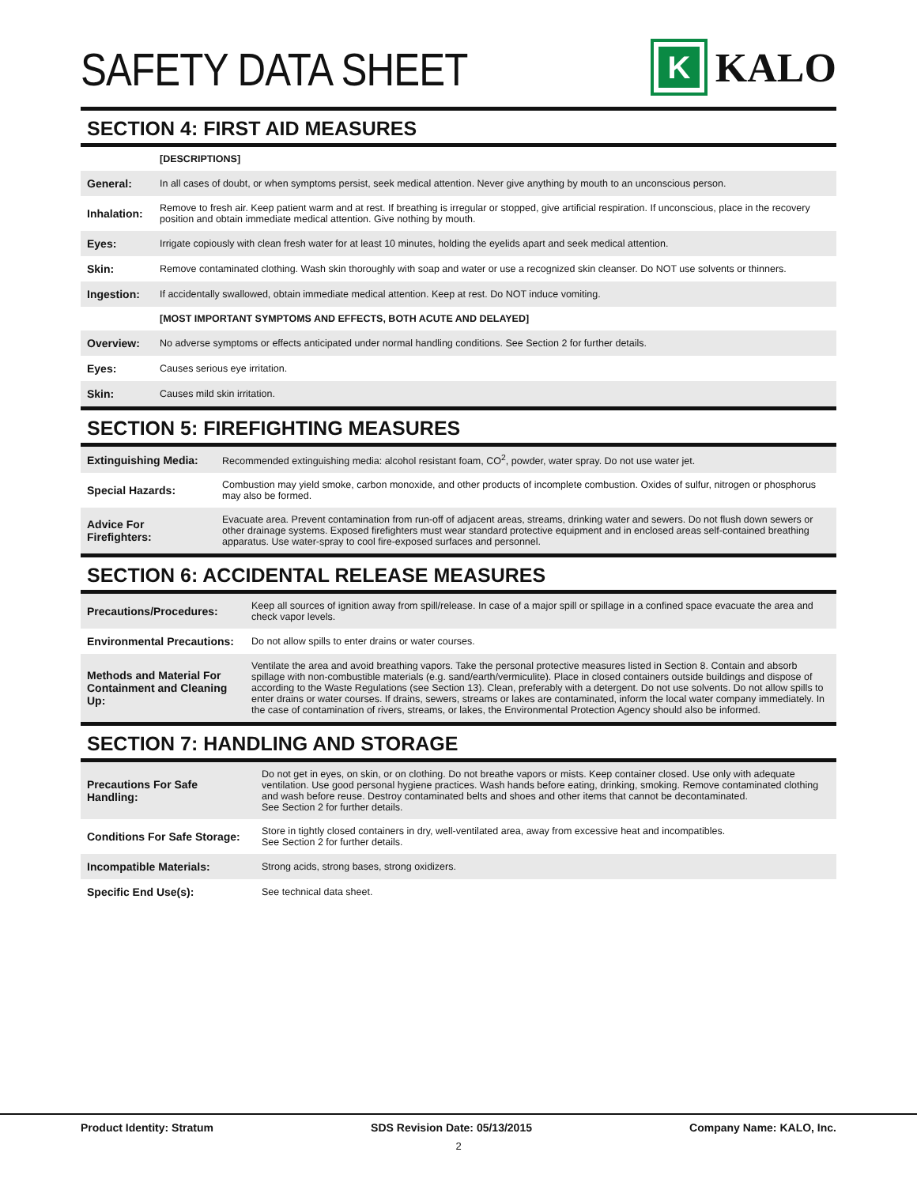SAFETY DATA SHEET
K
KALO
SECTION 4: FIRST AID MEASURES
| | [DESCRIPTIONS] |
| General: | In all cases of doubt, or when symptoms persist, seek medical attention. Never give anything by mouth to an unconscious person. |
| Inhalation: | Remove to fresh air. Keep patient warm and at rest. If breathing is irregular or stopped, give artificial respiration. If unconscious, place in the recovery position and obtain immediate medical attention. Give nothing by mouth. |
| Eyes: | Irrigate copiously with clean fresh water for at least 10 minutes, holding the eyelids apart and seek medical attention. |
| Skin: | Remove contaminated clothing. Wash skin thoroughly with soap and water or use a recognized skin cleanser. Do NOT use solvents or thinners. |
| Ingestion: | If accidentally swallowed, obtain immediate medical attention. Keep at rest. Do NOT induce vomiting. |
| | [MOST IMPORTANT SYMPTOMS AND EFFECTS, BOTH ACUTE AND DELAYED] |
| Overview: | No adverse symptoms or effects anticipated under normal handling conditions. See Section 2 for further details. |
| Eyes: | Causes serious eye irritation. |
| Skin: | Causes mild skin irritation. |
SECTION 5: FIREFIGHTING MEASURES
| Extinguishing Media: | Recommended extinguishing media: alcohol resistant foam, CO<sup>2</sup>, powder, water spray. Do not use water jet. |
| Special Hazards: | Combustion may yield smoke, carbon monoxide, and other products of incomplete combustion. Oxides of sulfur, nitrogen or phosphorus may also be formed. |
| Advice For Firefighters: | Evacuate area. Prevent contamination from run-off of adjacent areas, streams, drinking water and sewers. Do not flush down sewers or other drainage systems. Exposed firefighters must wear standard protective equipment and in enclosed areas self-contained breathing apparatus. Use water-spray to cool fire-exposed surfaces and personnel. |
SECTION 6: ACCIDENTAL RELEASE MEASURES
| Precautions/Procedures: | Keep all sources of ignition away from spill/release. In case of a major spill or spillage in a confined space evacuate the area and check vapor levels. |
| Environmental Precautions: | Do not allow spills to enter drains or water courses. |
| Methods and Material For Containment and Cleaning Up: | Ventilate the area and avoid breathing vapors. Take the personal protective measures listed in Section 8. Contain and absorb spillage with non-combustible materials (e.g. sand/earth/vermiculite). Place in closed containers outside buildings and dispose of according to the Waste Regulations (see Section 13). Clean, preferably with a detergent. Do not use solvents. Do not allow spills to enter drains or water courses. If drains, sewers, streams or lakes are contaminated, inform the local water company immediately. In the case of contamination of rivers, streams, or lakes, the Environmental Protection Agency should also be informed. |
SECTION 7: HANDLING AND STORAGE
| Precautions For Safe Handling: | Do not get in eyes, on skin, or on clothing. Do not breathe vapors or mists. Keep container closed. Use only with adequate ventilation. Use good personal hygiene practices. Wash hands before eating, drinking, smoking. Remove contaminated clothing and wash before reuse. Destroy contaminated belts and shoes and other items that cannot be decontaminated. See Section 2 for further details. |
| Conditions For Safe Storage: | Store in tightly closed containers in dry, well-ventilated area, away from excessive heat and incompatibles. See Section 2 for further details. |
| Incompatible Materials: | Strong acids, strong bases, strong oxidizers. |
| Specific End Use(s): | See technical data sheet. |
Product Identity: Stratum SDS Revision Date: 05/13/2015 Company Name: KALO, Inc.
2